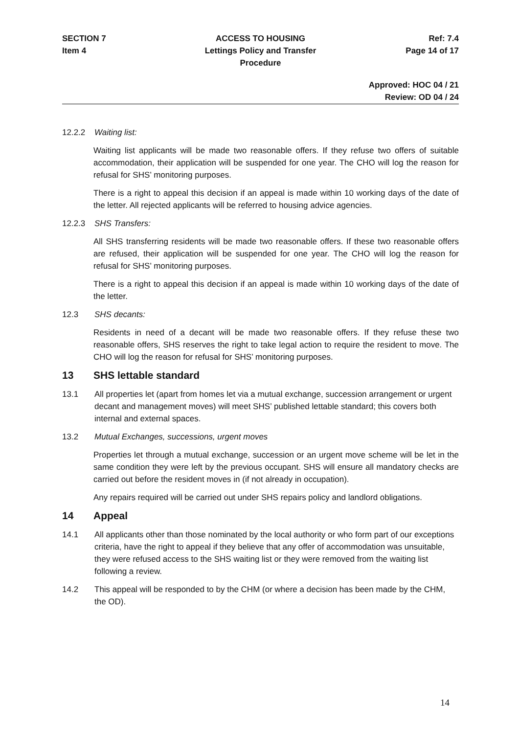SECTION 7 ACCESS TO HOUSING Ref: 7.4
Item 4 Lettings Policy and Transfer Procedure
Page 14 of 17
Approved: HOC 04 / 21
Review: OD 04 / 24
12.2.2 Waiting list:
Waiting list applicants will be made two reasonable offers. If they refuse two offers of suitable accommodation, their application will be suspended for one year. The CHO will log the reason for refusal for SHS’ monitoring purposes.
There is a right to appeal this decision if an appeal is made within 10 working days of the date of the letter. All rejected applicants will be referred to housing advice agencies.
12.2.3 SHS Transfers:
All SHS transferring residents will be made two reasonable offers. If these two reasonable offers are refused, their application will be suspended for one year. The CHO will log the reason for refusal for SHS’ monitoring purposes.
There is a right to appeal this decision if an appeal is made within 10 working days of the date of the letter.
12.3 SHS decants:
Residents in need of a decant will be made two reasonable offers. If they refuse these two reasonable offers, SHS reserves the right to take legal action to require the resident to move. The CHO will log the reason for refusal for SHS’ monitoring purposes.
13 SHS lettable standard
13.1 All properties let (apart from homes let via a mutual exchange, succession arrangement or urgent decant and management moves) will meet SHS’ published lettable standard; this covers both internal and external spaces.
13.2 Mutual Exchanges, successions, urgent moves
Properties let through a mutual exchange, succession or an urgent move scheme will be let in the same condition they were left by the previous occupant. SHS will ensure all mandatory checks are carried out before the resident moves in (if not already in occupation).
Any repairs required will be carried out under SHS repairs policy and landlord obligations.
14 Appeal
14.1 All applicants other than those nominated by the local authority or who form part of our exceptions criteria, have the right to appeal if they believe that any offer of accommodation was unsuitable, they were refused access to the SHS waiting list or they were removed from the waiting list following a review.
14.2 This appeal will be responded to by the CHM (or where a decision has been made by the CHM, the OD).
14